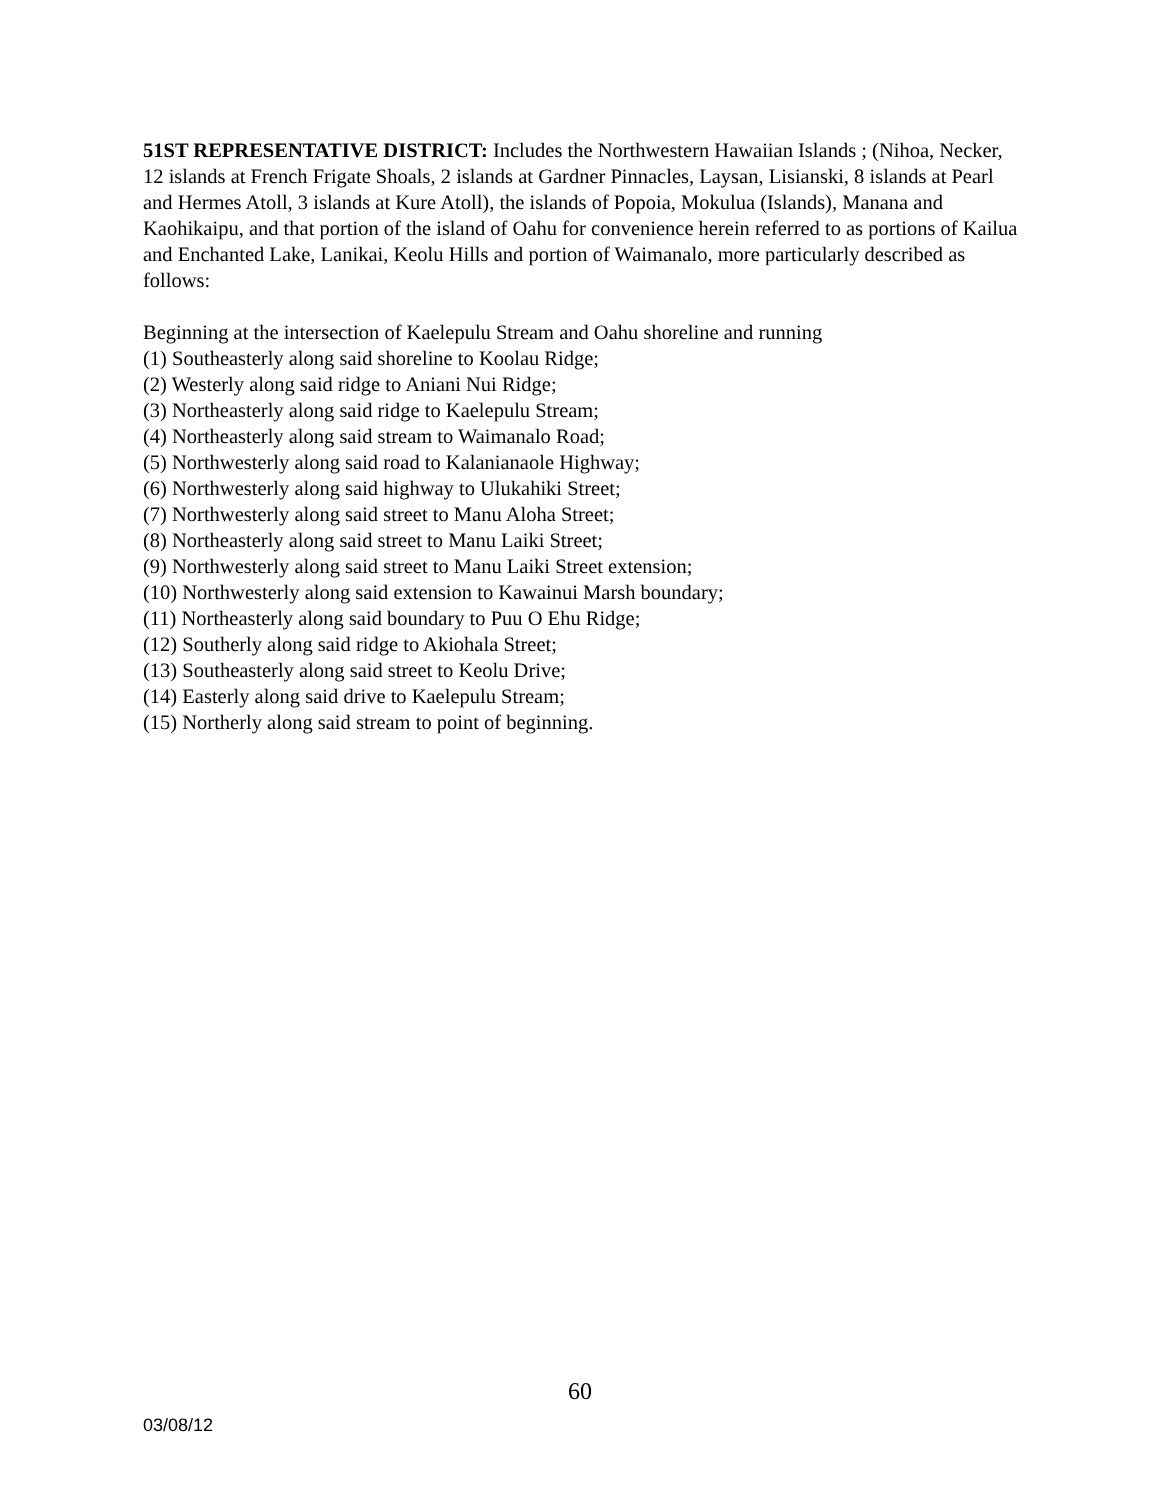51ST REPRESENTATIVE DISTRICT: Includes the Northwestern Hawaiian Islands ; (Nihoa, Necker, 12 islands at French Frigate Shoals, 2 islands at Gardner Pinnacles, Laysan, Lisianski, 8 islands at Pearl and Hermes Atoll, 3 islands at Kure Atoll), the islands of Popoia, Mokulua (Islands), Manana and Kaohikaipu, and that portion of the island of Oahu for convenience herein referred to as portions of Kailua and Enchanted Lake, Lanikai, Keolu Hills and portion of Waimanalo, more particularly described as follows:
Beginning at the intersection of Kaelepulu Stream and Oahu shoreline and running
(1) Southeasterly along said shoreline to Koolau Ridge;
(2) Westerly along said ridge to Aniani Nui Ridge;
(3) Northeasterly along said ridge to Kaelepulu Stream;
(4) Northeasterly along said stream to Waimanalo Road;
(5) Northwesterly along said road to Kalanianaole Highway;
(6) Northwesterly along said highway to Ulukahiki Street;
(7) Northwesterly along said street to Manu Aloha Street;
(8) Northeasterly along said street to Manu Laiki Street;
(9) Northwesterly along said street to Manu Laiki Street extension;
(10) Northwesterly along said extension to Kawainui Marsh boundary;
(11) Northeasterly along said boundary to Puu O Ehu Ridge;
(12) Southerly along said ridge to Akiohala Street;
(13) Southeasterly along said street to Keolu Drive;
(14) Easterly along said drive to Kaelepulu Stream;
(15) Northerly along said stream to point of beginning.
60
03/08/12